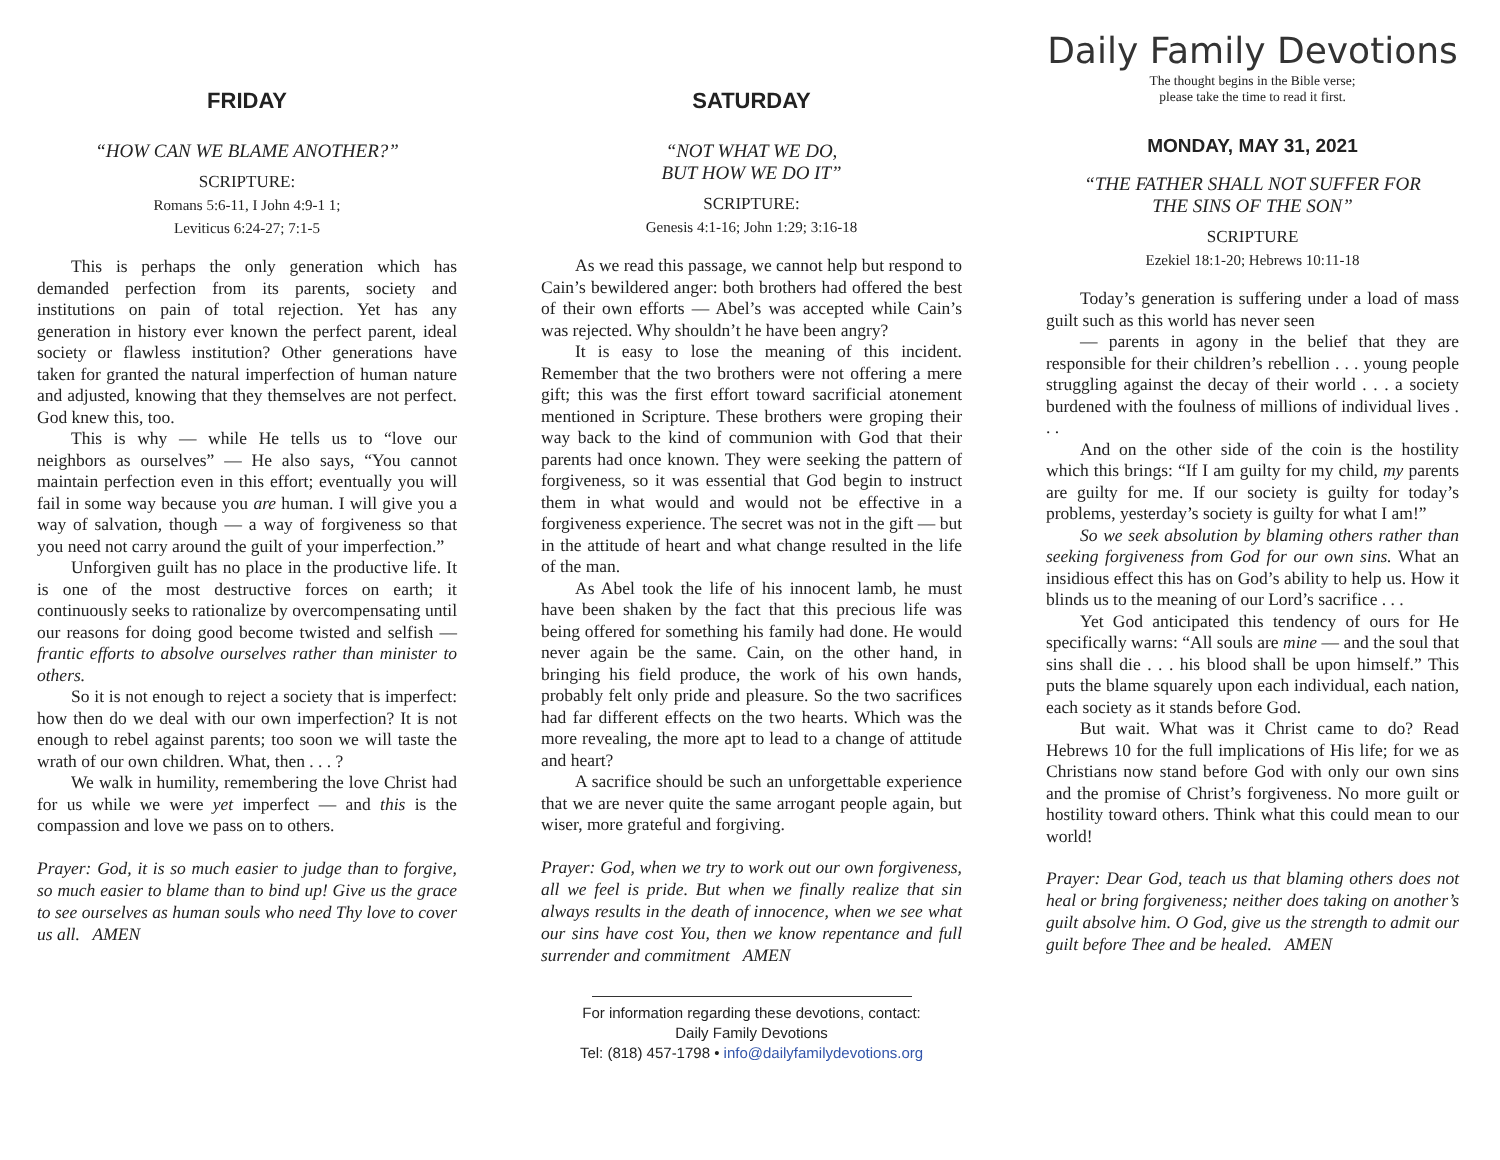FRIDAY
“HOW CAN WE BLAME ANOTHER?”
SCRIPTURE:
Romans 5:6-11, I John 4:9-1 1;
Leviticus 6:24-27; 7:1-5
This is perhaps the only generation which has demanded perfection from its parents, society and institutions on pain of total rejection. Yet has any generation in history ever known the perfect parent, ideal society or flawless institution? Other generations have taken for granted the natural imperfection of human nature and adjusted, knowing that they themselves are not perfect. God knew this, too.
This is why — while He tells us to “love our neighbors as ourselves” — He also says, “You cannot maintain perfection even in this effort; eventually you will fail in some way because you are human. I will give you a way of salvation, though — a way of forgiveness so that you need not carry around the guilt of your imperfection.”
Unforgiven guilt has no place in the productive life. It is one of the most destructive forces on earth; it continuously seeks to rationalize by overcompensating until our reasons for doing good become twisted and selfish — frantic efforts to absolve ourselves rather than minister to others.
So it is not enough to reject a society that is imperfect: how then do we deal with our own imperfection? It is not enough to rebel against parents; too soon we will taste the wrath of our own children. What, then . . . ?
We walk in humility, remembering the love Christ had for us while we were yet imperfect — and this is the compassion and love we pass on to others.
Prayer: God, it is so much easier to judge than to forgive, so much easier to blame than to bind up! Give us the grace to see ourselves as human souls who need Thy love to cover us all. AMEN
SATURDAY
“NOT WHAT WE DO,
BUT HOW WE DO IT”
SCRIPTURE:
Genesis 4:1-16; John 1:29; 3:16-18
As we read this passage, we cannot help but respond to Cain’s bewildered anger: both brothers had offered the best of their own efforts — Abel’s was accepted while Cain’s was rejected. Why shouldn’t he have been angry?
It is easy to lose the meaning of this incident. Remember that the two brothers were not offering a mere gift; this was the first effort toward sacrificial atonement mentioned in Scripture. These brothers were groping their way back to the kind of communion with God that their parents had once known. They were seeking the pattern of forgiveness, so it was essential that God begin to instruct them in what would and would not be effective in a forgiveness experience. The secret was not in the gift — but in the attitude of heart and what change resulted in the life of the man.
As Abel took the life of his innocent lamb, he must have been shaken by the fact that this precious life was being offered for something his family had done. He would never again be the same. Cain, on the other hand, in bringing his field produce, the work of his own hands, probably felt only pride and pleasure. So the two sacrifices had far different effects on the two hearts. Which was the more revealing, the more apt to lead to a change of attitude and heart?
A sacrifice should be such an unforgettable experience that we are never quite the same arrogant people again, but wiser, more grateful and forgiving.
Prayer: God, when we try to work out our own forgiveness, all we feel is pride. But when we finally realize that sin always results in the death of innocence, when we see what our sins have cost You, then we know repentance and full surrender and commitment AMEN
For information regarding these devotions, contact:
Daily Family Devotions
Tel: (818) 457-1798 • info@dailyfamilydevotions.org
Daily Family Devotions
The thought begins in the Bible verse;
please take the time to read it first.
MONDAY, MAY 31, 2021
“THE FATHER SHALL NOT SUFFER FOR
THE SINS OF THE SON”
SCRIPTURE
Ezekiel 18:1-20; Hebrews 10:11-18
Today’s generation is suffering under a load of mass guilt such as this world has never seen
— parents in agony in the belief that they are responsible for their children’s rebellion . . . young people struggling against the decay of their world . . . a society burdened with the foulness of millions of individual lives . . .
And on the other side of the coin is the hostility which this brings: “If I am guilty for my child, my parents are guilty for me. If our society is guilty for today’s problems, yesterday’s society is guilty for what I am!”
So we seek absolution by blaming others rather than seeking forgiveness from God for our own sins. What an insidious effect this has on God’s ability to help us. How it blinds us to the meaning of our Lord’s sacrifice . . .
Yet God anticipated this tendency of ours for He specifically warns: “All souls are mine — and the soul that sins shall die . . . his blood shall be upon himself.” This puts the blame squarely upon each individual, each nation, each society as it stands before God.
But wait. What was it Christ came to do? Read Hebrews 10 for the full implications of His life; for we as Christians now stand before God with only our own sins and the promise of Christ’s forgiveness. No more guilt or hostility toward others. Think what this could mean to our world!
Prayer: Dear God, teach us that blaming others does not heal or bring forgiveness; neither does taking on another’s guilt absolve him. O God, give us the strength to admit our guilt before Thee and be healed. AMEN